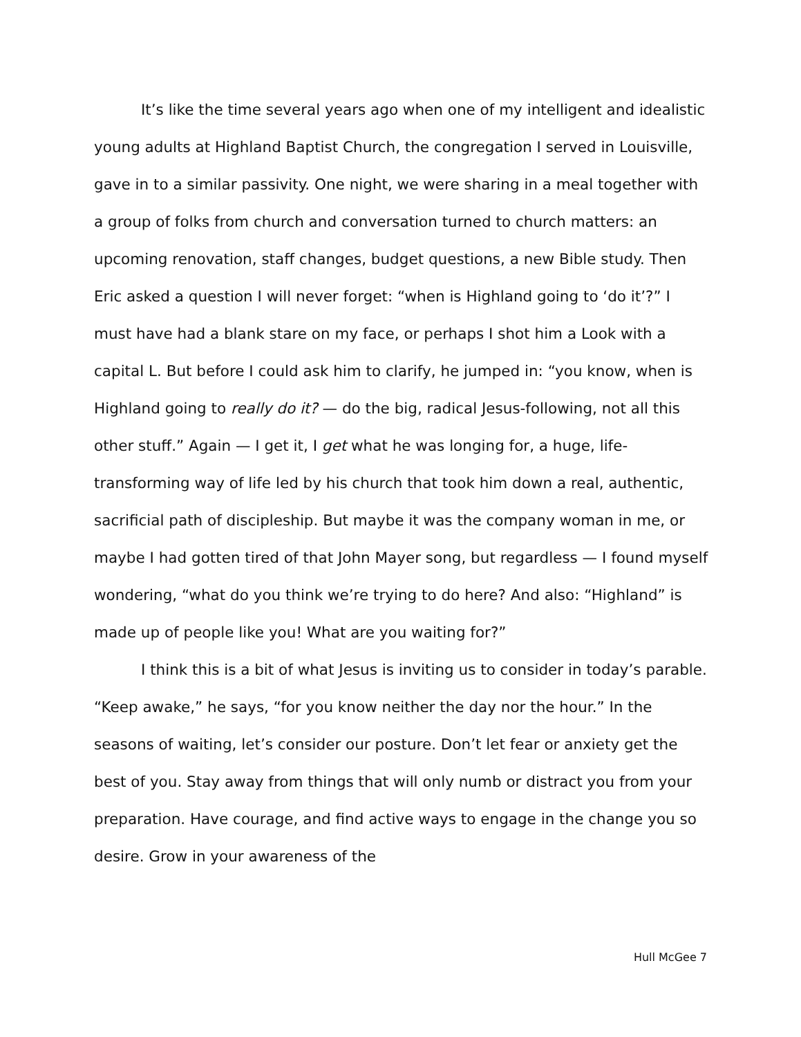It’s like the time several years ago when one of my intelligent and idealistic young adults at Highland Baptist Church, the congregation I served in Louisville, gave in to a similar passivity. One night, we were sharing in a meal together with a group of folks from church and conversation turned to church matters: an upcoming renovation, staff changes, budget questions, a new Bible study. Then Eric asked a question I will never forget: “when is Highland going to ‘do it’?” I must have had a blank stare on my face, or perhaps I shot him a Look with a capital L. But before I could ask him to clarify, he jumped in: “you know, when is Highland going to really do it? — do the big, radical Jesus-following, not all this other stuff.” Again — I get it, I get what he was longing for, a huge, life-transforming way of life led by his church that took him down a real, authentic, sacrificial path of discipleship. But maybe it was the company woman in me, or maybe I had gotten tired of that John Mayer song, but regardless — I found myself wondering, “what do you think we’re trying to do here? And also: “Highland” is made up of people like you! What are you waiting for?”
I think this is a bit of what Jesus is inviting us to consider in today’s parable. “Keep awake,” he says, “for you know neither the day nor the hour.” In the seasons of waiting, let’s consider our posture. Don’t let fear or anxiety get the best of you. Stay away from things that will only numb or distract you from your preparation. Have courage, and find active ways to engage in the change you so desire. Grow in your awareness of the
Hull McGee 7